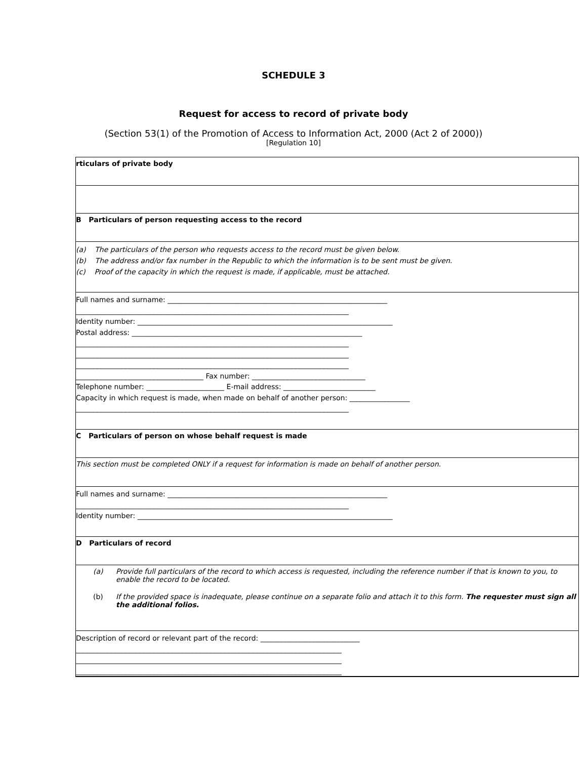SCHEDULE 3
Request for access to record of private body
(Section 53(1) of the Promotion of Access to Information Act, 2000 (Act 2 of 2000))
[Regulation 10]
rticulars of private body
B Particulars of person requesting access to the record
(a) The particulars of the person who requests access to the record must be given below.
(b) The address and/or fax number in the Republic to which the information is to be sent must be given.
(c) Proof of the capacity in which the request is made, if applicable, must be attached.
Full names and surname: ______________________________________________________________ _____________________________________________________________________________ Identity number: ________________________________________________________________________ Postal address: _________________________________________________________________ _____________________________________________________________________________ _____________________________________________________________________________ _____________________________________________________________________________ ____________________________________ Fax number: ________________________________ Telephone number: ______________________ E-mail address: __________________________ Capacity in which request is made, when made on behalf of another person: _________________ _____________________________________________________________________________
C Particulars of person on whose behalf request is made
This section must be completed ONLY if a request for information is made on behalf of another person.
Full names and surname: ______________________________________________________________ _____________________________________________________________________________ Identity number: ________________________________________________________________________
D Particulars of record
(a) Provide full particulars of the record to which access is requested, including the reference number if that is known to you, to enable the record to be located.
(b) If the provided space is inadequate, please continue on a separate folio and attach it to this form. The requester must sign all the additional folios.
Description of record or relevant part of the record: ____________________________ ___________________________________________________________________________ ___________________________________________________________________________ ___________________________________________________________________________